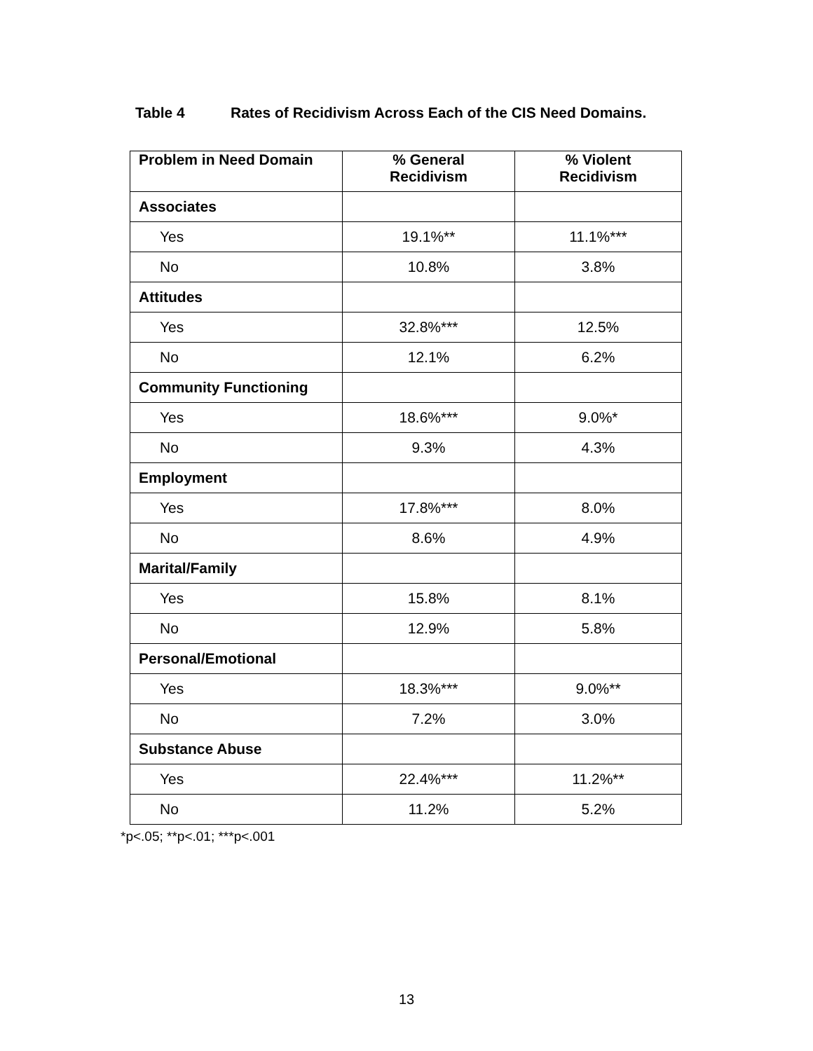Table 4 Rates of Recidivism Across Each of the CIS Need Domains.
| Problem in Need Domain | % General Recidivism | % Violent Recidivism |
| --- | --- | --- |
| Associates | | |
| Yes | 19.1%** | 11.1%*** |
| No | 10.8% | 3.8% |
| Attitudes | | |
| Yes | 32.8%*** | 12.5% |
| No | 12.1% | 6.2% |
| Community Functioning | | |
| Yes | 18.6%*** | 9.0%* |
| No | 9.3% | 4.3% |
| Employment | | |
| Yes | 17.8%*** | 8.0% |
| No | 8.6% | 4.9% |
| Marital/Family | | |
| Yes | 15.8% | 8.1% |
| No | 12.9% | 5.8% |
| Personal/Emotional | | |
| Yes | 18.3%*** | 9.0%** |
| No | 7.2% | 3.0% |
| Substance Abuse | | |
| Yes | 22.4%*** | 11.2%** |
| No | 11.2% | 5.2% |
*p<.05; **p<.01; ***p<.001
13